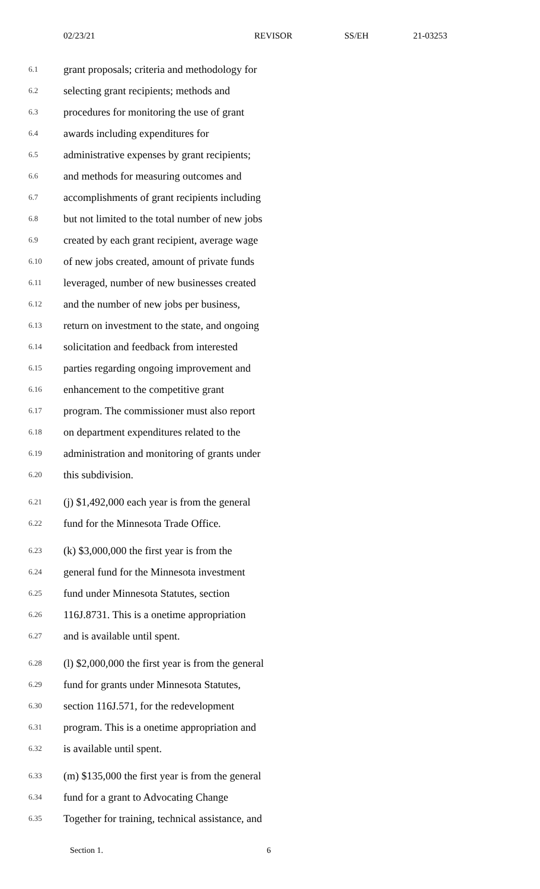02/23/21 REVISOR SS/EH 21-03253
6.1 grant proposals; criteria and methodology for
6.2 selecting grant recipients; methods and
6.3 procedures for monitoring the use of grant
6.4 awards including expenditures for
6.5 administrative expenses by grant recipients;
6.6 and methods for measuring outcomes and
6.7 accomplishments of grant recipients including
6.8 but not limited to the total number of new jobs
6.9 created by each grant recipient, average wage
6.10 of new jobs created, amount of private funds
6.11 leveraged, number of new businesses created
6.12 and the number of new jobs per business,
6.13 return on investment to the state, and ongoing
6.14 solicitation and feedback from interested
6.15 parties regarding ongoing improvement and
6.16 enhancement to the competitive grant
6.17 program. The commissioner must also report
6.18 on department expenditures related to the
6.19 administration and monitoring of grants under
6.20 this subdivision.
6.21 (j) $1,492,000 each year is from the general
6.22 fund for the Minnesota Trade Office.
6.23 (k) $3,000,000 the first year is from the
6.24 general fund for the Minnesota investment
6.25 fund under Minnesota Statutes, section
6.26 116J.8731. This is a onetime appropriation
6.27 and is available until spent.
6.28 (l) $2,000,000 the first year is from the general
6.29 fund for grants under Minnesota Statutes,
6.30 section 116J.571, for the redevelopment
6.31 program. This is a onetime appropriation and
6.32 is available until spent.
6.33 (m) $135,000 the first year is from the general
6.34 fund for a grant to Advocating Change
6.35 Together for training, technical assistance, and
Section 1. 6